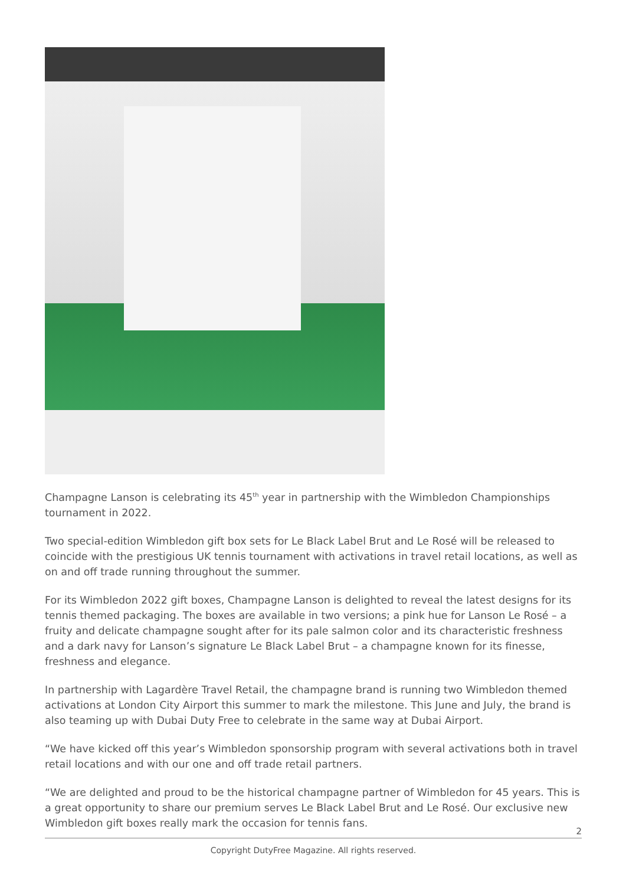Champagne Lanson is celebrating its 45<sup>th</sup> year in partnership with the Wimbledon Championships tournament in 2022.
Two special-edition Wimbledon gift box sets for Le Black Label Brut and Le Rosé will be released to coincide with the prestigious UK tennis tournament with activations in travel retail locations, as well as on and off trade running throughout the summer.
For its Wimbledon 2022 gift boxes, Champagne Lanson is delighted to reveal the latest designs for its tennis themed packaging. The boxes are available in two versions; a pink hue for Lanson Le Rosé – a fruity and delicate champagne sought after for its pale salmon color and its characteristic freshness and a dark navy for Lanson’s signature Le Black Label Brut – a champagne known for its finesse, freshness and elegance.
In partnership with Lagardère Travel Retail, the champagne brand is running two Wimbledon themed activations at London City Airport this summer to mark the milestone. This June and July, the brand is also teaming up with Dubai Duty Free to celebrate in the same way at Dubai Airport.
“We have kicked off this year’s Wimbledon sponsorship program with several activations both in travel retail locations and with our one and off trade retail partners.
“We are delighted and proud to be the historical champagne partner of Wimbledon for 45 years. This is a great opportunity to share our premium serves Le Black Label Brut and Le Rosé. Our exclusive new Wimbledon gift boxes really mark the occasion for tennis fans.
2
Copyright DutyFree Magazine. All rights reserved.